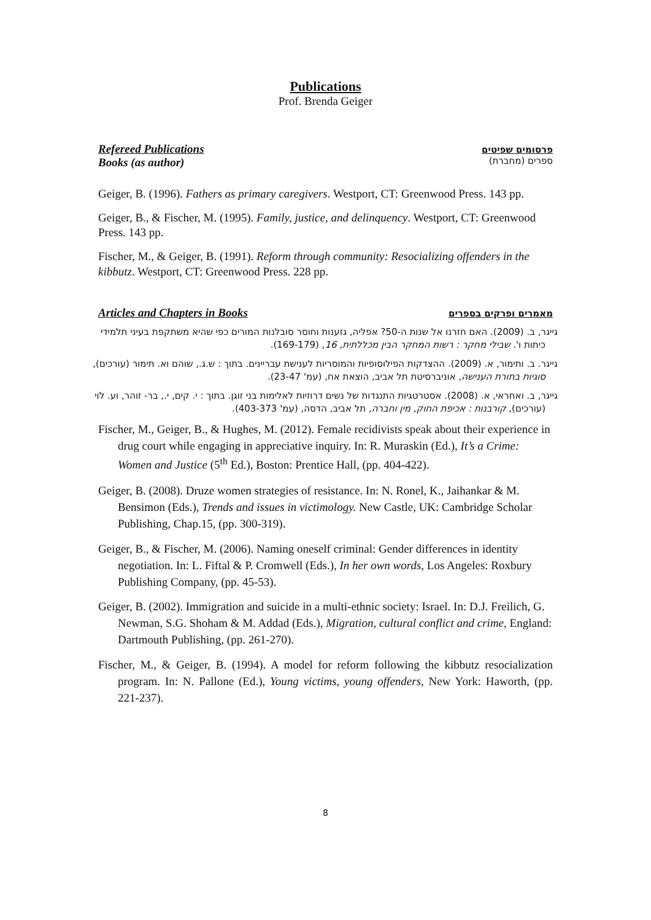Publications
Prof. Brenda Geiger
Refereed Publications
Books (as author)
פרסומים שפיטים
ספרים (מחברת)
Geiger, B. (1996). Fathers as primary caregivers. Westport, CT: Greenwood Press. 143 pp.
Geiger, B., & Fischer, M. (1995). Family, justice, and delinquency. Westport, CT: Greenwood Press. 143 pp.
Fischer, M., & Geiger, B. (1991). Reform through community: Resocializing offenders in the kibbutz. Westport, CT: Greenwood Press. 228 pp.
Articles and Chapters in Books מאמרים ופרקים בספרים
גייגר, ב. (2009). האם חזרנו אל שנות ה-50? אפליה, גזענות וחוסר סובלנות המורים כפי שהיא משתקפת בעיני תלמידי כיתות ו'. שבילי מחקר : רשות המחקר הבין מכללתית, 16, (169-179).
גייגר. ב. ותימור, א. (2009). ההצדקות הפילוסופיות והמוסריות לענישת עבריינים. בתוך : ש.ג., שוהם וא. תימור (עורכים), סוגיות בתורת הענישה, אוניברסיטת תל אביב, הוצאת אח, (עמ' 23-47).
גייגר, ב. ואחראי, א. (2008). אסטרטגיות התנגדות של נשים דרוזיות לאלימות בני זוגן. בתוך : י. קים, י., בר- זוהר, וע. לוי (עורכים), קורבנות : אכיפת החוק, מין וחברה, תל אביב, הדסה, (עמ' 403-373).
Fischer, M., Geiger, B., & Hughes, M. (2012). Female recidivists speak about their experience in drug court while engaging in appreciative inquiry. In: R. Muraskin (Ed.), It’s a Crime: Women and Justice (5<sup>th</sup> Ed.), Boston: Prentice Hall, (pp. 404-422).
Geiger, B. (2008). Druze women strategies of resistance. In: N. Ronel, K., Jaihankar & M. Bensimon (Eds.), Trends and issues in victimology. New Castle, UK: Cambridge Scholar Publishing, Chap.15, (pp. 300-319).
Geiger, B., & Fischer, M. (2006). Naming oneself criminal: Gender differences in identity negotiation. In: L. Fiftal & P. Cromwell (Eds.), In her own words, Los Angeles: Roxbury Publishing Company, (pp. 45-53).
Geiger, B. (2002). Immigration and suicide in a multi-ethnic society: Israel. In: D.J. Freilich, G. Newman, S.G. Shoham & M. Addad (Eds.), Migration, cultural conflict and crime, England: Dartmouth Publishing, (pp. 261-270).
Fischer, M., & Geiger, B. (1994). A model for reform following the kibbutz resocialization program. In: N. Pallone (Ed.), Young victims, young offenders, New York: Haworth, (pp. 221-237).
8